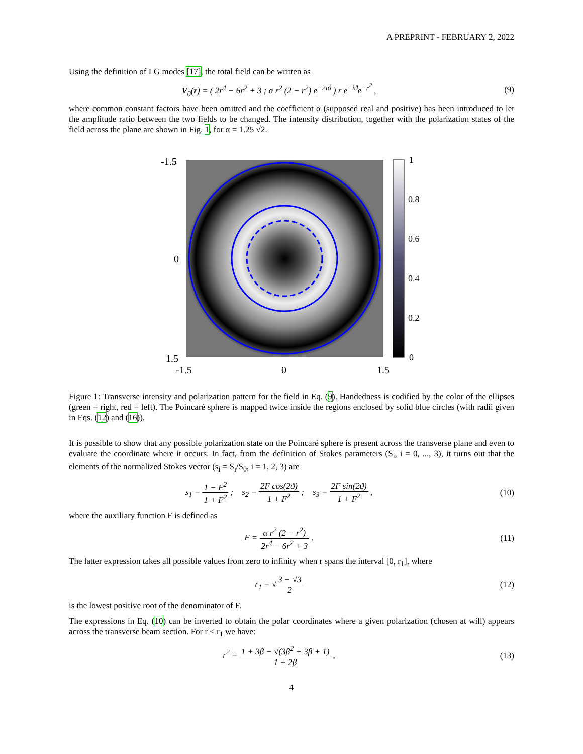A PREPRINT - FEBRUARY 2, 2022
Using the definition of LG modes [17], the total field can be written as
V<sub>0</sub>(r) = ( 2r<sup>4</sup> − 6r<sup>2</sup> + 3 ; α r<sup>2</sup> (2 − r<sup>2</sup>) e<sup>−2iϑ</sup> ) r e<sup>−iϑ</sup>e<sup>−r<sup>2</sup></sup> ,
(9)
where common constant factors have been omitted and the coefficient α (supposed real and positive) has been introduced to let the amplitude ratio between the two fields to be changed. The intensity distribution, together with the polarization states of the field across the plane are shown in Fig. 1, for α = 1.25 √2.
-1.5
0
1.5
-1.5
0
1.5
1
0.8
0.6
0.4
0.2
0
Figure 1: Transverse intensity and polarization pattern for the field in Eq. (9). Handedness is codified by the color of the ellipses (green = right, red = left). The Poincaré sphere is mapped twice inside the regions enclosed by solid blue circles (with radii given in Eqs. (12) and (16)).
It is possible to show that any possible polarization state on the Poincaré sphere is present across the transverse plane and even to evaluate the coordinate where it occurs. In fact, from the definition of Stokes parameters (S<sub>i</sub>, i = 0, ..., 3), it turns out that the elements of the normalized Stokes vector (s<sub>i</sub> = S<sub>i</sub>/S<sub>0</sub>, i = 1, 2, 3) are
s<sub>1</sub> = 1 − F<sup>2</sup> 1 + F<sup>2</sup> ; s<sub>2</sub> = 2F cos(2ϑ) 1 + F<sup>2</sup> ; s<sub>3</sub> = 2F sin(2ϑ) 1 + F<sup>2</sup> ,
(10)
where the auxiliary function F is defined as
F = α r<sup>2</sup> (2 − r<sup>2</sup>) 2r<sup>4</sup> − 6r<sup>2</sup> + 3 .
(11)
The latter expression takes all possible values from zero to infinity when r spans the interval [0, r<sub>1</sub>], where
r<sub>1</sub> = √3 − √3 2 (12)
is the lowest positive root of the denominator of F.
The expressions in Eq. (10) can be inverted to obtain the polar coordinates where a given polarization (chosen at will) appears across the transverse beam section. For r ≤ r<sub>1</sub> we have:
r<sup>2</sup> = 1 + 3β − √(3β<sup>2</sup> + 3β + 1) 1 + 2β ,
(13)
4